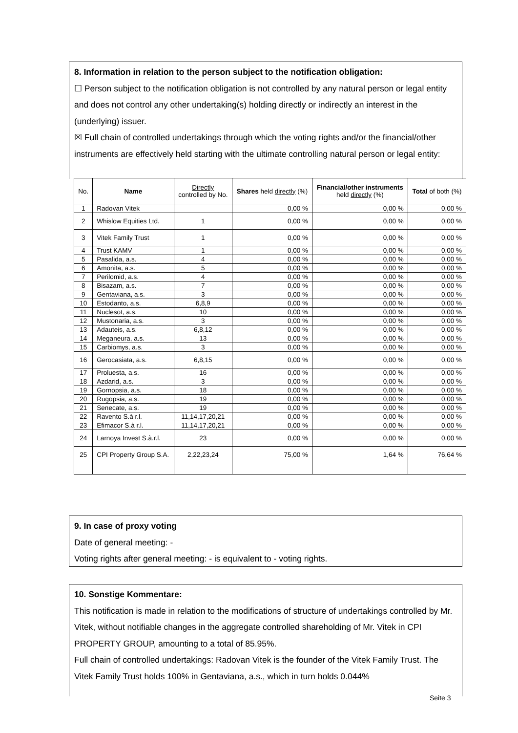8. Information in relation to the person subject to the notification obligation:
☐ Person subject to the notification obligation is not controlled by any natural person or legal entity and does not control any other undertaking(s) holding directly or indirectly an interest in the (underlying) issuer.
☒ Full chain of controlled undertakings through which the voting rights and/or the financial/other instruments are effectively held starting with the ultimate controlling natural person or legal entity:
| No. | Name | Directly controlled by No. | Shares held directly (%) | Financial/other instruments held directly (%) | Total of both (%) |
| --- | --- | --- | --- | --- | --- |
| 1 | Radovan Vitek | | 0,00 % | 0,00 % | 0,00 % |
| 2 | Whislow Equities Ltd. | 1 | 0,00 % | 0,00 % | 0,00 % |
| 3 | Vitek Family Trust | 1 | 0,00 % | 0,00 % | 0,00 % |
| 4 | Trust KAMV | 1 | 0,00 % | 0,00 % | 0,00 % |
| 5 | Pasalida, a.s. | 4 | 0,00 % | 0,00 % | 0,00 % |
| 6 | Amonita, a.s. | 5 | 0,00 % | 0,00 % | 0,00 % |
| 7 | Perilomid, a.s. | 4 | 0,00 % | 0,00 % | 0,00 % |
| 8 | Bisazam, a.s. | 7 | 0,00 % | 0,00 % | 0,00 % |
| 9 | Gentaviana, a.s. | 3 | 0,00 % | 0,00 % | 0,00 % |
| 10 | Estodanto, a.s. | 6,8,9 | 0,00 % | 0,00 % | 0,00 % |
| 11 | Nuclesot, a.s. | 10 | 0,00 % | 0,00 % | 0,00 % |
| 12 | Mustonaria, a.s. | 3 | 0,00 % | 0,00 % | 0,00 % |
| 13 | Adauteis, a.s. | 6,8,12 | 0,00 % | 0,00 % | 0,00 % |
| 14 | Meganeura, a.s. | 13 | 0,00 % | 0,00 % | 0,00 % |
| 15 | Carbiomys, a.s. | 3 | 0,00 % | 0,00 % | 0,00 % |
| 16 | Gerocasiata, a.s. | 6,8,15 | 0,00 % | 0,00 % | 0,00 % |
| 17 | Proluesta, a.s. | 16 | 0,00 % | 0,00 % | 0,00 % |
| 18 | Azdarid, a.s. | 3 | 0,00 % | 0,00 % | 0,00 % |
| 19 | Gornopsia, a.s. | 18 | 0,00 % | 0,00 % | 0,00 % |
| 20 | Rugopsia, a.s. | 19 | 0,00 % | 0,00 % | 0,00 % |
| 21 | Senecate, a.s. | 19 | 0,00 % | 0,00 % | 0,00 % |
| 22 | Ravento S.à r.l. | 11,14,17,20,21 | 0,00 % | 0,00 % | 0,00 % |
| 23 | Efimacor S.à r.l. | 11,14,17,20,21 | 0,00 % | 0,00 % | 0,00 % |
| 24 | Larnoya Invest S.à.r.l. | 23 | 0,00 % | 0,00 % | 0,00 % |
| 25 | CPI Property Group S.A. | 2,22,23,24 | 75,00 % | 1,64 % | 76,64 % |
9. In case of proxy voting
Date of general meeting: -
Voting rights after general meeting: - is equivalent to - voting rights.
10. Sonstige Kommentare:
This notification is made in relation to the modifications of structure of undertakings controlled by Mr. Vitek, without notifiable changes in the aggregate controlled shareholding of Mr. Vitek in CPI PROPERTY GROUP, amounting to a total of 85.95%.
Full chain of controlled undertakings: Radovan Vitek is the founder of the Vitek Family Trust. The Vitek Family Trust holds 100% in Gentaviana, a.s., which in turn holds 0.044%
Seite 3